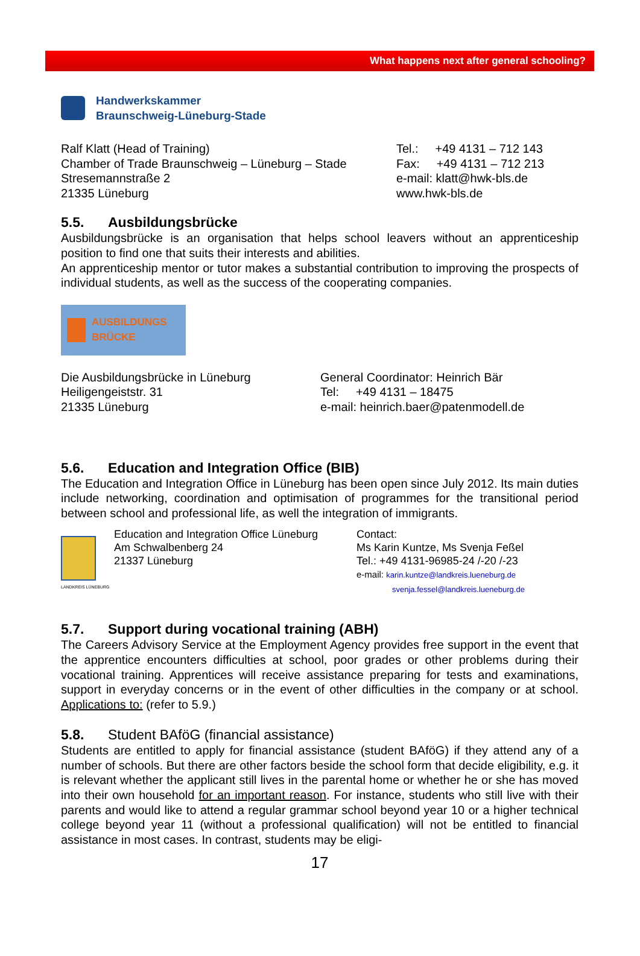What happens next after general schooling?
Handwerkskammer
Braunschweig-Lüneburg-Stade
Ralf Klatt (Head of Training)
Chamber of Trade Braunschweig – Lüneburg – Stade
Stresemannstraße 2
21335 Lüneburg
Tel.: +49 4131 – 712 143
Fax: +49 4131 – 712 213
e-mail: klatt@hwk-bls.de
www.hwk-bls.de
5.5. Ausbildungsbrücke
Ausbildungsbrücke is an organisation that helps school leavers without an apprenticeship position to find one that suits their interests and abilities.
An apprenticeship mentor or tutor makes a substantial contribution to improving the prospects of individual students, as well as the success of the cooperating companies.
AUSBILDUNGS BRÜCKE
Die Ausbildungsbrücke in Lüneburg
Heiligengeiststr. 31
21335 Lüneburg
General Coordinator: Heinrich Bär
Tel: +49 4131 – 18475
e-mail: heinrich.baer@patenmodell.de
5.6. Education and Integration Office (BIB)
The Education and Integration Office in Lüneburg has been open since July 2012. Its main duties include networking, coordination and optimisation of programmes for the transitional period between school and professional life, as well the integration of immigrants.
LANDKREIS LÜNEBURG
Education and Integration Office Lüneburg
Am Schwalbenberg 24
21337 Lüneburg
Contact:
Ms Karin Kuntze, Ms Svenja Feßel
Tel.: +49 4131-96985-24 /-20 /-23
e-mail: karin.kuntze@landkreis.lueneburg.de
svenja.fessel@landkreis.lueneburg.de
5.7. Support during vocational training (ABH)
The Careers Advisory Service at the Employment Agency provides free support in the event that the apprentice encounters difficulties at school, poor grades or other problems during their vocational training. Apprentices will receive assistance preparing for tests and examinations, support in everyday concerns or in the event of other difficulties in the company or at school. Applications to: (refer to 5.9.)
5.8. Student BAföG (financial assistance)
Students are entitled to apply for financial assistance (student BAföG) if they attend any of a number of schools. But there are other factors beside the school form that decide eligibility, e.g. it is relevant whether the applicant still lives in the parental home or whether he or she has moved into their own household for an important reason. For instance, students who still live with their parents and would like to attend a regular grammar school beyond year 10 or a higher technical college beyond year 11 (without a professional qualification) will not be entitled to financial assistance in most cases. In contrast, students may be eligi-
17